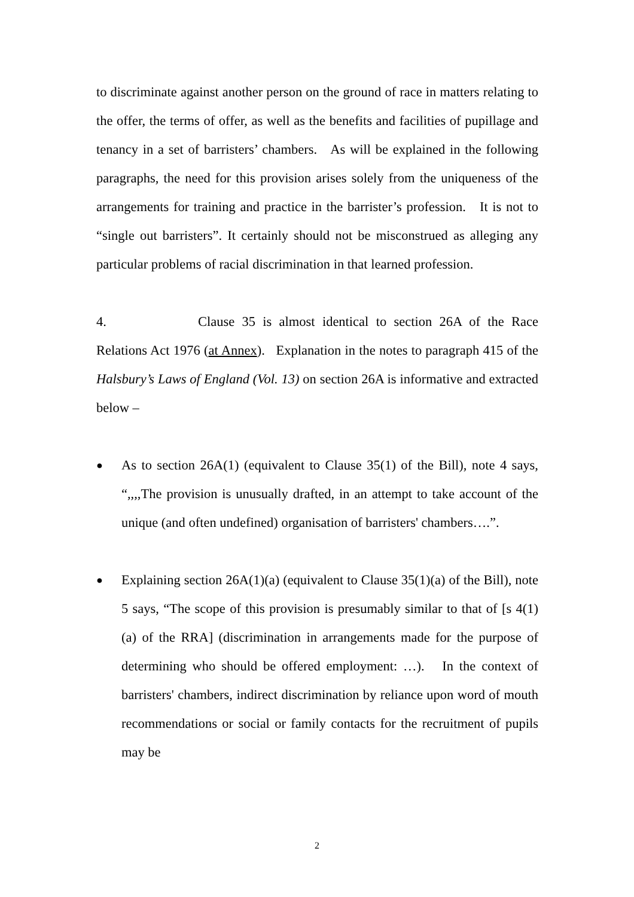to discriminate against another person on the ground of race in matters relating to the offer, the terms of offer, as well as the benefits and facilities of pupillage and tenancy in a set of barristers’ chambers. As will be explained in the following paragraphs, the need for this provision arises solely from the uniqueness of the arrangements for training and practice in the barrister’s profession. It is not to “single out barristers”. It certainly should not be misconstrued as alleging any particular problems of racial discrimination in that learned profession.
4. Clause 35 is almost identical to section 26A of the Race Relations Act 1976 (at Annex). Explanation in the notes to paragraph 415 of the Halsbury’s Laws of England (Vol. 13) on section 26A is informative and extracted below –
●
As to section 26A(1) (equivalent to Clause 35(1) of the Bill), note 4 says, “,,,,The provision is unusually drafted, in an attempt to take account of the unique (and often undefined) organisation of barristers' chambers….”.
●
Explaining section 26A(1)(a) (equivalent to Clause 35(1)(a) of the Bill), note 5 says, “The scope of this provision is presumably similar to that of [s 4(1)(a) of the RRA] (discrimination in arrangements made for the purpose of determining who should be offered employment: …). In the context of barristers' chambers, indirect discrimination by reliance upon word of mouth recommendations or social or family contacts for the recruitment of pupils may be
2